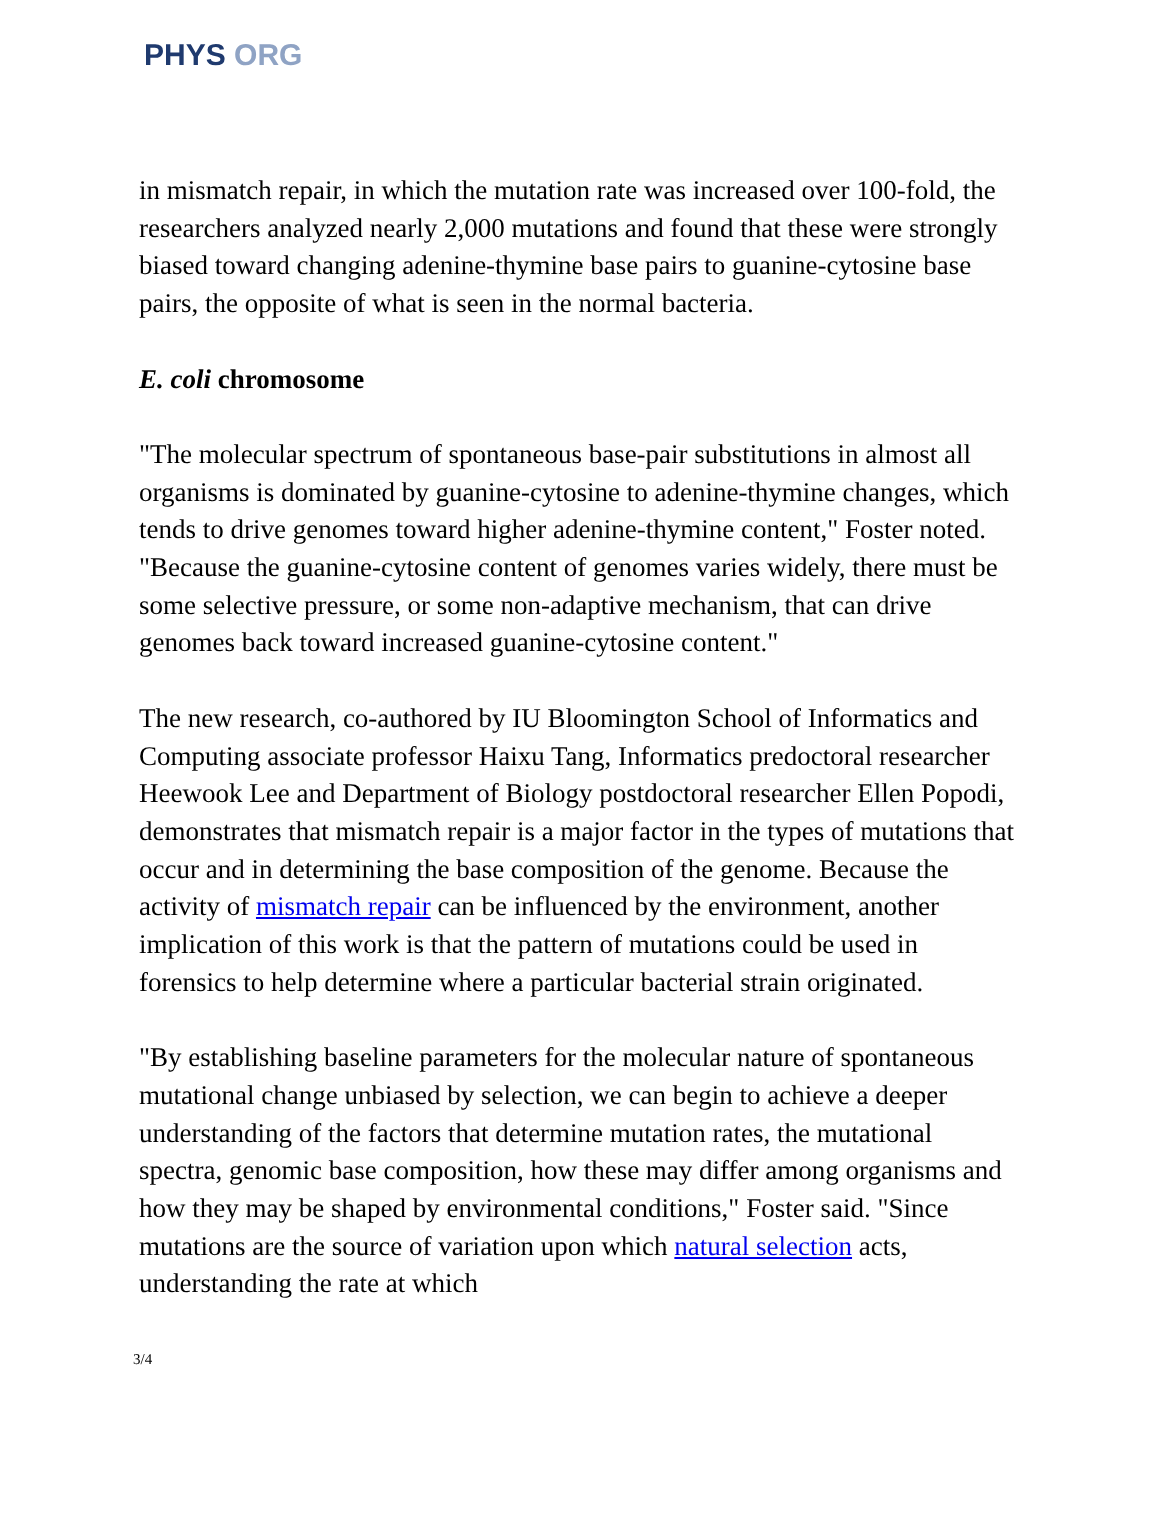PHYS ORG
in mismatch repair, in which the mutation rate was increased over 100-fold, the researchers analyzed nearly 2,000 mutations and found that these were strongly biased toward changing adenine-thymine base pairs to guanine-cytosine base pairs, the opposite of what is seen in the normal bacteria.
E. coli chromosome
"The molecular spectrum of spontaneous base-pair substitutions in almost all organisms is dominated by guanine-cytosine to adenine-thymine changes, which tends to drive genomes toward higher adenine-thymine content," Foster noted. "Because the guanine-cytosine content of genomes varies widely, there must be some selective pressure, or some non-adaptive mechanism, that can drive genomes back toward increased guanine-cytosine content."
The new research, co-authored by IU Bloomington School of Informatics and Computing associate professor Haixu Tang, Informatics predoctoral researcher Heewook Lee and Department of Biology postdoctoral researcher Ellen Popodi, demonstrates that mismatch repair is a major factor in the types of mutations that occur and in determining the base composition of the genome. Because the activity of mismatch repair can be influenced by the environment, another implication of this work is that the pattern of mutations could be used in forensics to help determine where a particular bacterial strain originated.
"By establishing baseline parameters for the molecular nature of spontaneous mutational change unbiased by selection, we can begin to achieve a deeper understanding of the factors that determine mutation rates, the mutational spectra, genomic base composition, how these may differ among organisms and how they may be shaped by environmental conditions," Foster said. "Since mutations are the source of variation upon which natural selection acts, understanding the rate at which
3/4